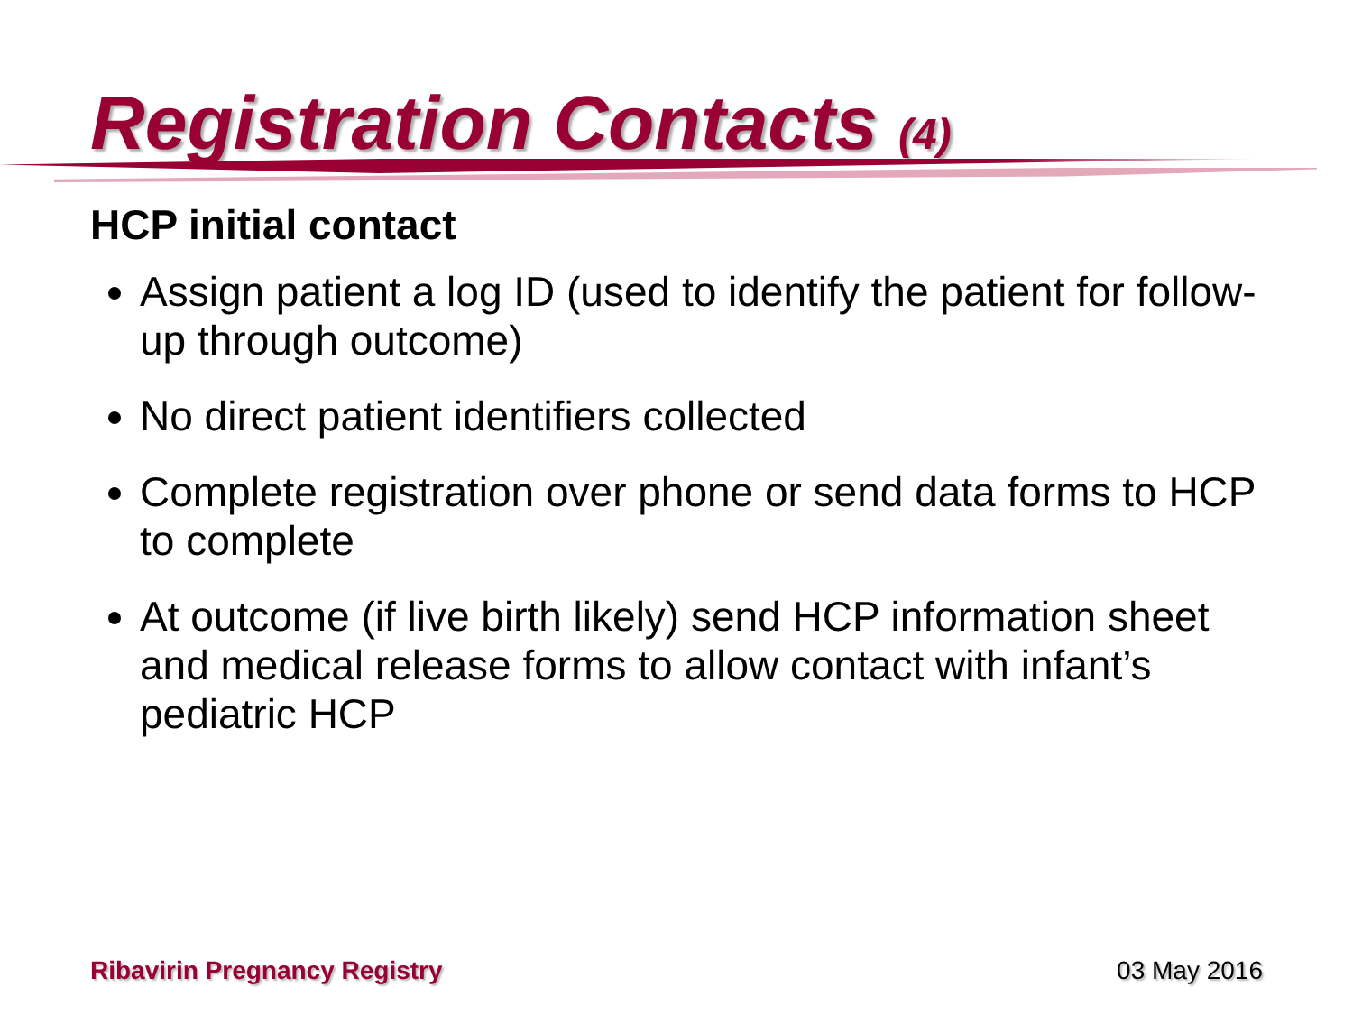Registration Contacts (4)
HCP initial contact
Assign patient a log ID (used to identify the patient for follow-up through outcome)
No direct patient identifiers collected
Complete registration over phone or send data forms to HCP to complete
At outcome (if live birth likely) send HCP information sheet and medical release forms to allow contact with infant’s pediatric HCP
Ribavirin Pregnancy Registry 03 May 2016